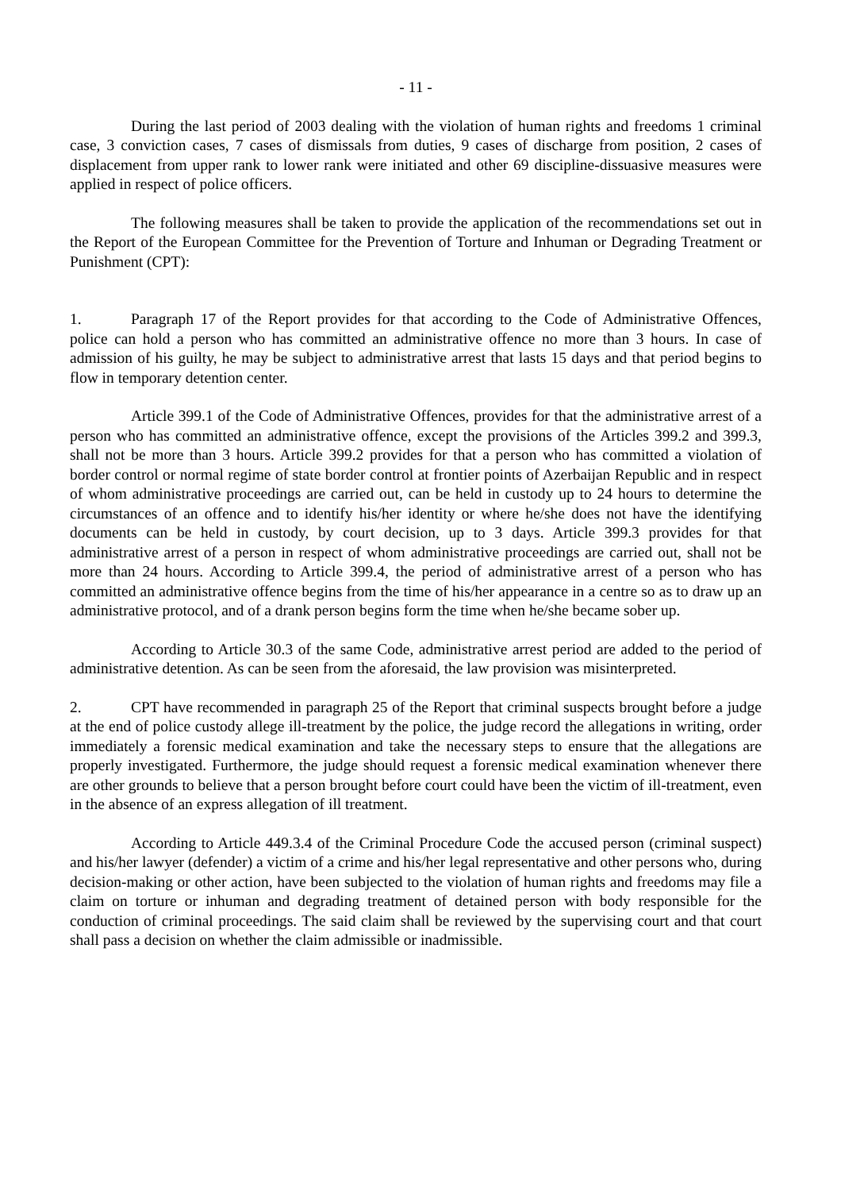- 11 -
During the last period of 2003 dealing with the violation of human rights and freedoms 1 criminal case, 3 conviction cases, 7 cases of dismissals from duties, 9 cases of discharge from position, 2 cases of displacement from upper rank to lower rank were initiated and other 69 discipline-dissuasive measures were applied in respect of police officers.
The following measures shall be taken to provide the application of the recommendations set out in the Report of the European Committee for the Prevention of Torture and Inhuman or Degrading Treatment or Punishment (CPT):
1. Paragraph 17 of the Report provides for that according to the Code of Administrative Offences, police can hold a person who has committed an administrative offence no more than 3 hours. In case of admission of his guilty, he may be subject to administrative arrest that lasts 15 days and that period begins to flow in temporary detention center.
Article 399.1 of the Code of Administrative Offences, provides for that the administrative arrest of a person who has committed an administrative offence, except the provisions of the Articles 399.2 and 399.3, shall not be more than 3 hours. Article 399.2 provides for that a person who has committed a violation of border control or normal regime of state border control at frontier points of Azerbaijan Republic and in respect of whom administrative proceedings are carried out, can be held in custody up to 24 hours to determine the circumstances of an offence and to identify his/her identity or where he/she does not have the identifying documents can be held in custody, by court decision, up to 3 days. Article 399.3 provides for that administrative arrest of a person in respect of whom administrative proceedings are carried out, shall not be more than 24 hours. According to Article 399.4, the period of administrative arrest of a person who has committed an administrative offence begins from the time of his/her appearance in a centre so as to draw up an administrative protocol, and of a drank person begins form the time when he/she became sober up.
According to Article 30.3 of the same Code, administrative arrest period are added to the period of administrative detention. As can be seen from the aforesaid, the law provision was misinterpreted.
2. CPT have recommended in paragraph 25 of the Report that criminal suspects brought before a judge at the end of police custody allege ill-treatment by the police, the judge record the allegations in writing, order immediately a forensic medical examination and take the necessary steps to ensure that the allegations are properly investigated. Furthermore, the judge should request a forensic medical examination whenever there are other grounds to believe that a person brought before court could have been the victim of ill-treatment, even in the absence of an express allegation of ill treatment.
According to Article 449.3.4 of the Criminal Procedure Code the accused person (criminal suspect) and his/her lawyer (defender) a victim of a crime and his/her legal representative and other persons who, during decision-making or other action, have been subjected to the violation of human rights and freedoms may file a claim on torture or inhuman and degrading treatment of detained person with body responsible for the conduction of criminal proceedings. The said claim shall be reviewed by the supervising court and that court shall pass a decision on whether the claim admissible or inadmissible.